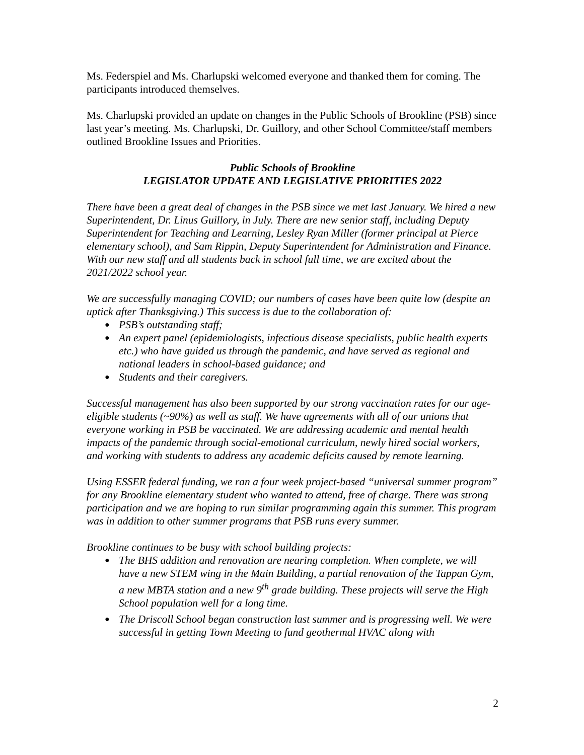Ms. Federspiel and Ms. Charlupski welcomed everyone and thanked them for coming. The participants introduced themselves.
Ms. Charlupski provided an update on changes in the Public Schools of Brookline (PSB) since last year’s meeting. Ms. Charlupski, Dr. Guillory, and other School Committee/staff members outlined Brookline Issues and Priorities.
Public Schools of Brookline
LEGISLATOR UPDATE AND LEGISLATIVE PRIORITIES 2022
There have been a great deal of changes in the PSB since we met last January. We hired a new Superintendent, Dr. Linus Guillory, in July. There are new senior staff, including Deputy Superintendent for Teaching and Learning, Lesley Ryan Miller (former principal at Pierce elementary school), and Sam Rippin, Deputy Superintendent for Administration and Finance. With our new staff and all students back in school full time, we are excited about the 2021/2022 school year.
We are successfully managing COVID; our numbers of cases have been quite low (despite an uptick after Thanksgiving.) This success is due to the collaboration of:
● PSB’s outstanding staff;
● An expert panel (epidemiologists, infectious disease specialists, public health experts etc.) who have guided us through the pandemic, and have served as regional and national leaders in school-based guidance; and
● Students and their caregivers.
Successful management has also been supported by our strong vaccination rates for our age-eligible students (~90%) as well as staff. We have agreements with all of our unions that everyone working in PSB be vaccinated. We are addressing academic and mental health impacts of the pandemic through social-emotional curriculum, newly hired social workers, and working with students to address any academic deficits caused by remote learning.
Using ESSER federal funding, we ran a four week project-based “universal summer program” for any Brookline elementary student who wanted to attend, free of charge. There was strong participation and we are hoping to run similar programming again this summer. This program was in addition to other summer programs that PSB runs every summer.
Brookline continues to be busy with school building projects:
● The BHS addition and renovation are nearing completion. When complete, we will have a new STEM wing in the Main Building, a partial renovation of the Tappan Gym, a new MBTA station and a new 9<sup>th</sup> grade building. These projects will serve the High School population well for a long time.
● The Driscoll School began construction last summer and is progressing well. We were successful in getting Town Meeting to fund geothermal HVAC along with
2